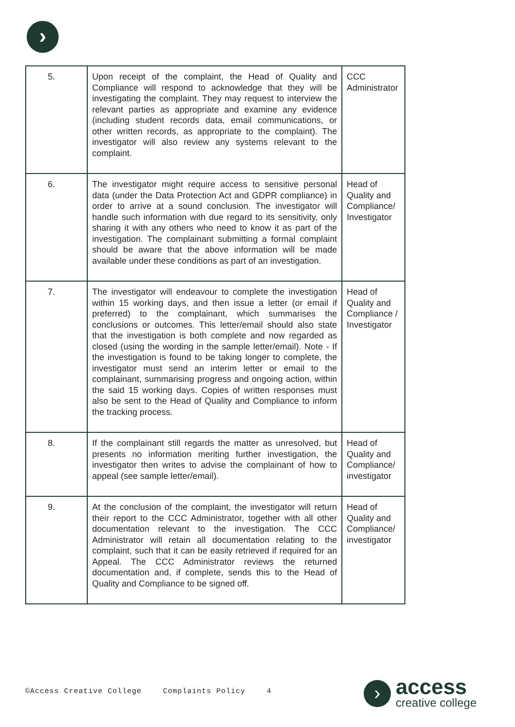›
| 5. | Upon receipt of the complaint, the Head of Quality and Compliance will respond to acknowledge that they will be investigating the complaint. They may request to interview the relevant parties as appropriate and examine any evidence (including student records data, email communications, or other written records, as appropriate to the complaint). The investigator will also review any systems relevant to the complaint. | CCC Administrator |
| 6. | The investigator might require access to sensitive personal data (under the Data Protection Act and GDPR compliance) in order to arrive at a sound conclusion. The investigator will handle such information with due regard to its sensitivity, only sharing it with any others who need to know it as part of the investigation. The complainant submitting a formal complaint should be aware that the above information will be made available under these conditions as part of an investigation. | Head of Quality and Compliance/ Investigator |
| 7. | The investigator will endeavour to complete the investigation within 15 working days, and then issue a letter (or email if preferred) to the complainant, which summarises the conclusions or outcomes. This letter/email should also state that the investigation is both complete and now regarded as closed (using the wording in the sample letter/email). Note - If the investigation is found to be taking longer to complete, the investigator must send an interim letter or email to the complainant, summarising progress and ongoing action, within the said 15 working days. Copies of written responses must also be sent to the Head of Quality and Compliance to inform the tracking process. | Head of Quality and Compliance / Investigator |
| 8. | If the complainant still regards the matter as unresolved, but presents no information meriting further investigation, the investigator then writes to advise the complainant of how to appeal (see sample letter/email). | Head of Quality and Compliance/ investigator |
| 9. | At the conclusion of the complaint, the investigator will return their report to the CCC Administrator, together with all other documentation relevant to the investigation. The CCC Administrator will retain all documentation relating to the complaint, such that it can be easily retrieved if required for an Appeal. The CCC Administrator reviews the returned documentation and, if complete, sends this to the Head of Quality and Compliance to be signed off. | Head of Quality and Compliance/ investigator |
©Access Creative College Complaints Policy 4
›
access
creative college